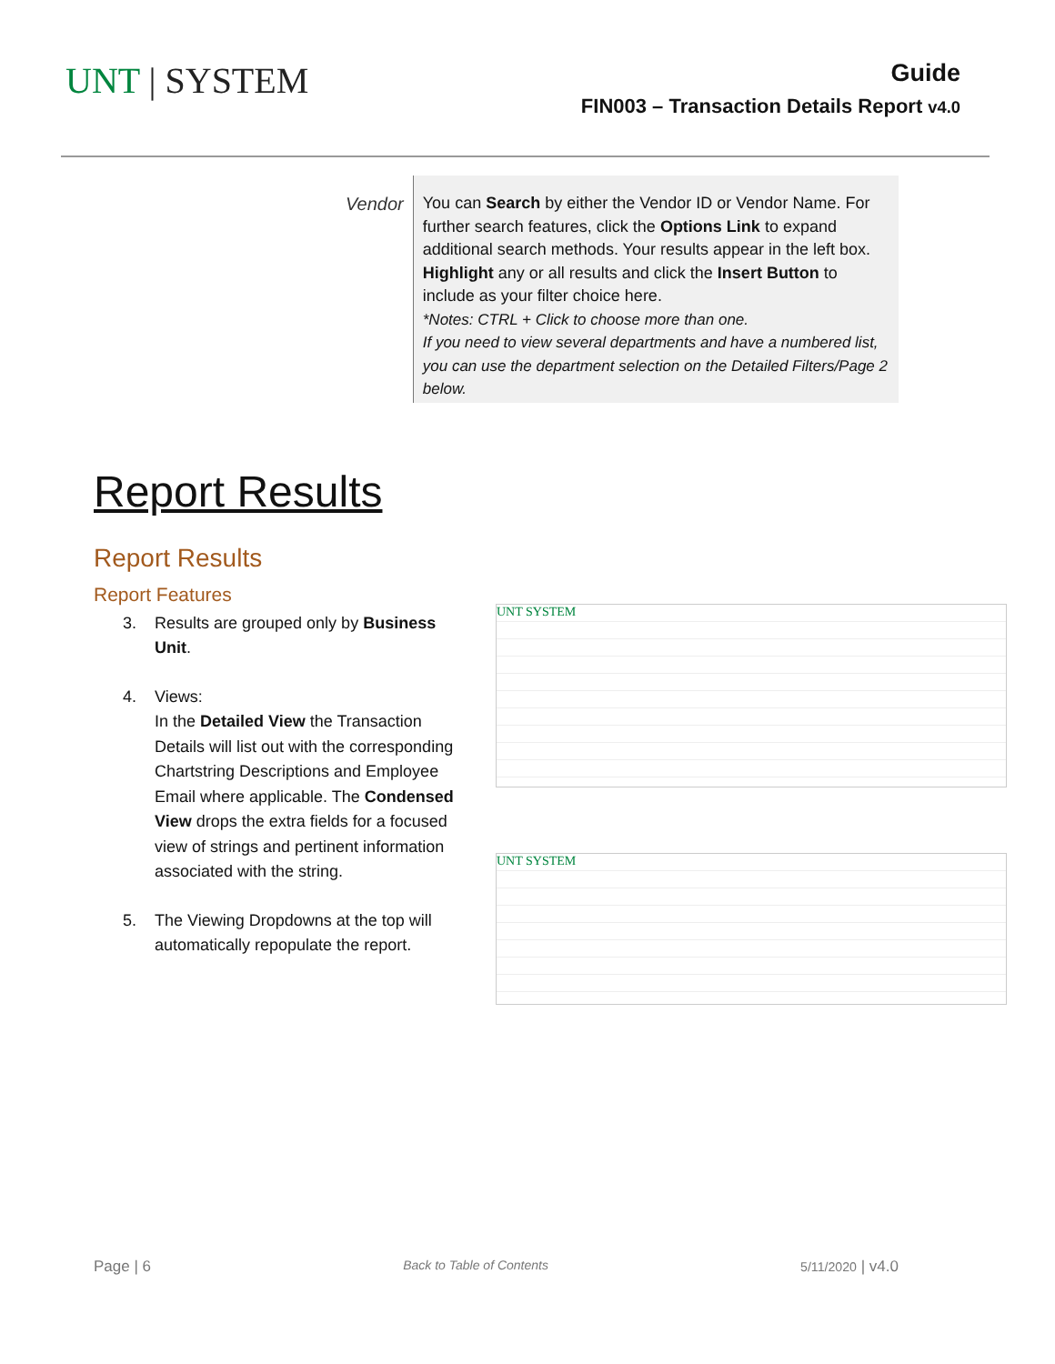UNT | SYSTEM
Guide
FIN003 – Transaction Details Report v4.0
Vendor
You can Search by either the Vendor ID or Vendor Name. For further search features, click the Options Link to expand additional search methods. Your results appear in the left box. Highlight any or all results and click the Insert Button to include as your filter choice here.
*Notes: CTRL + Click to choose more than one.
If you need to view several departments and have a numbered list, you can use the department selection on the Detailed Filters/Page 2 below.
Report Results
Report Results
Report Features
3. Results are grouped only by Business Unit.
4. Views:
In the Detailed View the Transaction Details will list out with the corresponding Chartstring Descriptions and Employee Email where applicable. The Condensed View drops the extra fields for a focused view of strings and pertinent information associated with the string.
5. The Viewing Dropdowns at the top will automatically repopulate the report.
UNT SYSTEM
UNT SYSTEM
Page | 6 Back to Table of Contents 5/11/2020 | v4.0